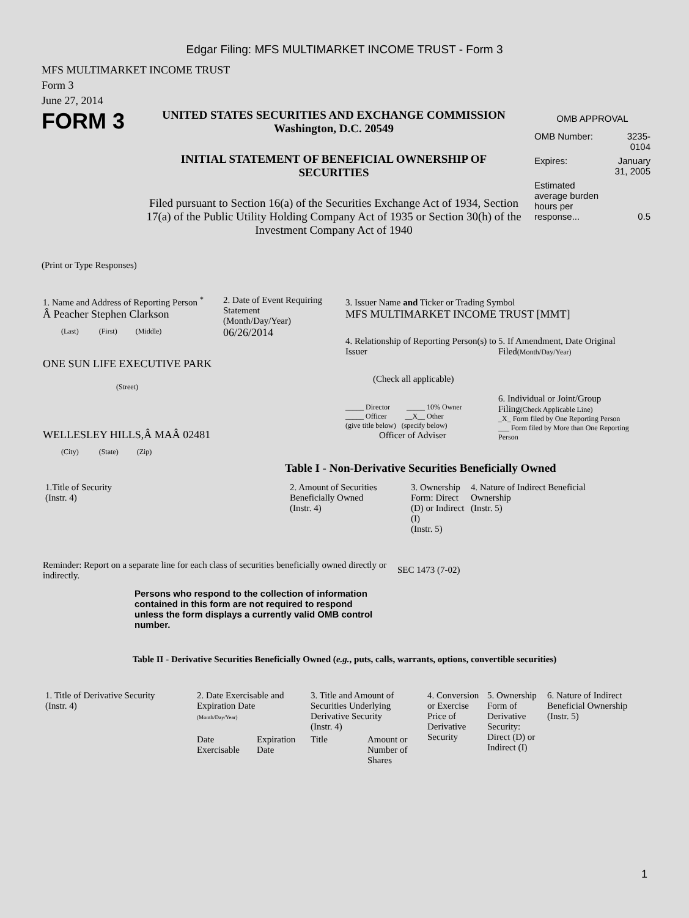Edgar Filing: MFS MULTIMARKET INCOME TRUST - Form 3
MFS MULTIMARKET INCOME TRUST
Form 3
June 27, 2014
FORM 3
UNITED STATES SECURITIES AND EXCHANGE COMMISSION
Washington, D.C. 20549
INITIAL STATEMENT OF BENEFICIAL OWNERSHIP OF SECURITIES
Filed pursuant to Section 16(a) of the Securities Exchange Act of 1934, Section 17(a) of the Public Utility Holding Company Act of 1935 or Section 30(h) of the Investment Company Act of 1940
OMB APPROVAL
| OMB Number: | 3235-0104 |
| Expires: | January 31, 2005 |
| Estimated average burden hours per response... | 0.5 |
(Print or Type Responses)
1. Name and Address of Reporting Person <sup>*</sup>
Â Peacher Stephen Clarkson
(Last) (First) (Middle)
ONE SUN LIFE EXECUTIVE PARK
(Street)
WELLESLEY HILLS,Â MAÂ 02481
(City) (State) (Zip)
2. Date of Event Requiring Statement
(Month/Day/Year)
06/26/2014
3. Issuer Name and Ticker or Trading Symbol
MFS MULTIMARKET INCOME TRUST [MMT]
4. Relationship of Reporting Person(s) to Issuer
(Check all applicable)
_____ Director _____ 10% Owner
_____ Officer __X__ Other
(give title below) (specify below)
Officer of Adviser
5. If Amendment, Date Original Filed(Month/Day/Year)
6. Individual or Joint/Group Filing(Check Applicable Line)
_X_ Form filed by One Reporting Person
___ Form filed by More than One Reporting Person
Table I - Non-Derivative Securities Beneficially Owned
| 1.Title of Security (Instr. 4) | 2. Amount of Securities Beneficially Owned (Instr. 4) | 3. Ownership Form: Direct (D) or Indirect (I) (Instr. 5) | 4. Nature of Indirect Beneficial Ownership (Instr. 5) |
| --- | --- | --- | --- |
Reminder: Report on a separate line for each class of securities beneficially owned directly or indirectly.
SEC 1473 (7-02)
Persons who respond to the collection of information contained in this form are not required to respond unless the form displays a currently valid OMB control number.
Table II - Derivative Securities Beneficially Owned (e.g., puts, calls, warrants, options, convertible securities)
| 1. Title of Derivative Security (Instr. 4) | 2. Date Exercisable and Expiration Date (Month/Day/Year) | | 3. Title and Amount of Securities Underlying Derivative Security (Instr. 4) | | 4. Conversion or Exercise Price of Derivative Security | 5. Ownership Form of Derivative Security: Direct (D) or Indirect (I) | 6. Nature of Indirect Beneficial Ownership (Instr. 5) |
| --- | --- | --- | --- | --- | --- | --- | --- |
| | Date Exercisable | Expiration Date | Title | Amount or Number of Shares | | | |
1